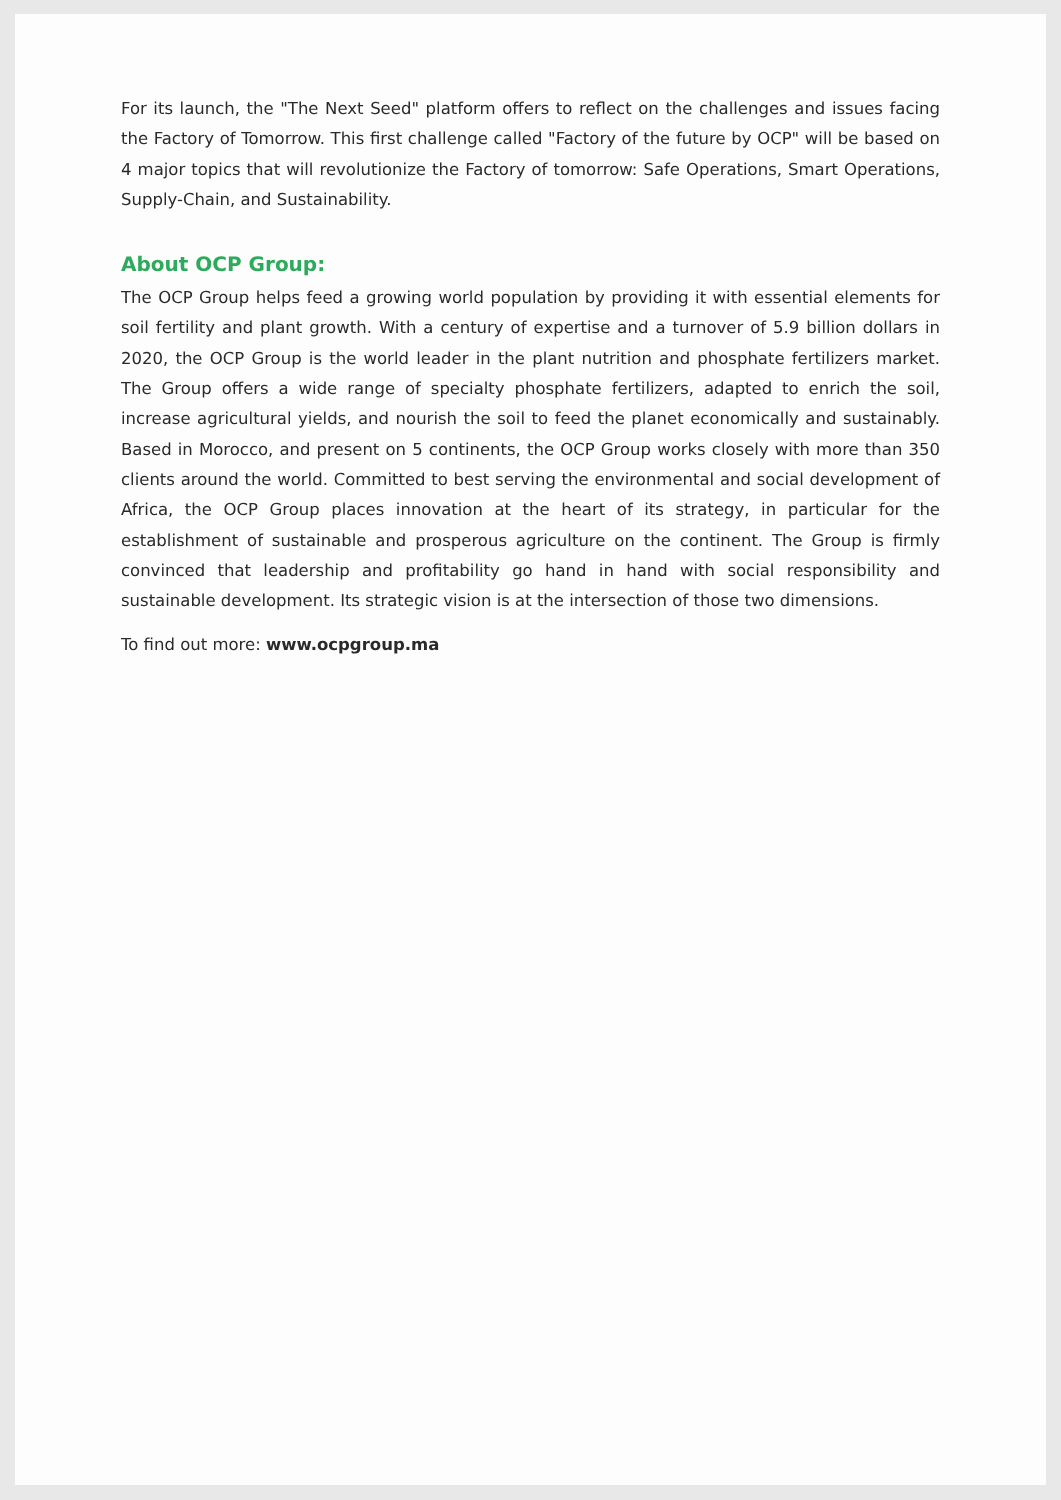For its launch, the "The Next Seed" platform offers to reflect on the challenges and issues facing the Factory of Tomorrow. This first challenge called "Factory of the future by OCP" will be based on 4 major topics that will revolutionize the Factory of tomorrow: Safe Operations, Smart Operations, Supply-Chain, and Sustainability.
About OCP Group:
The OCP Group helps feed a growing world population by providing it with essential elements for soil fertility and plant growth. With a century of expertise and a turnover of 5.9 billion dollars in 2020, the OCP Group is the world leader in the plant nutrition and phosphate fertilizers market. The Group offers a wide range of specialty phosphate fertilizers, adapted to enrich the soil, increase agricultural yields, and nourish the soil to feed the planet economically and sustainably. Based in Morocco, and present on 5 continents, the OCP Group works closely with more than 350 clients around the world. Committed to best serving the environmental and social development of Africa, the OCP Group places innovation at the heart of its strategy, in particular for the establishment of sustainable and prosperous agriculture on the continent. The Group is firmly convinced that leadership and profitability go hand in hand with social responsibility and sustainable development. Its strategic vision is at the intersection of those two dimensions.
To find out more: www.ocpgroup.ma